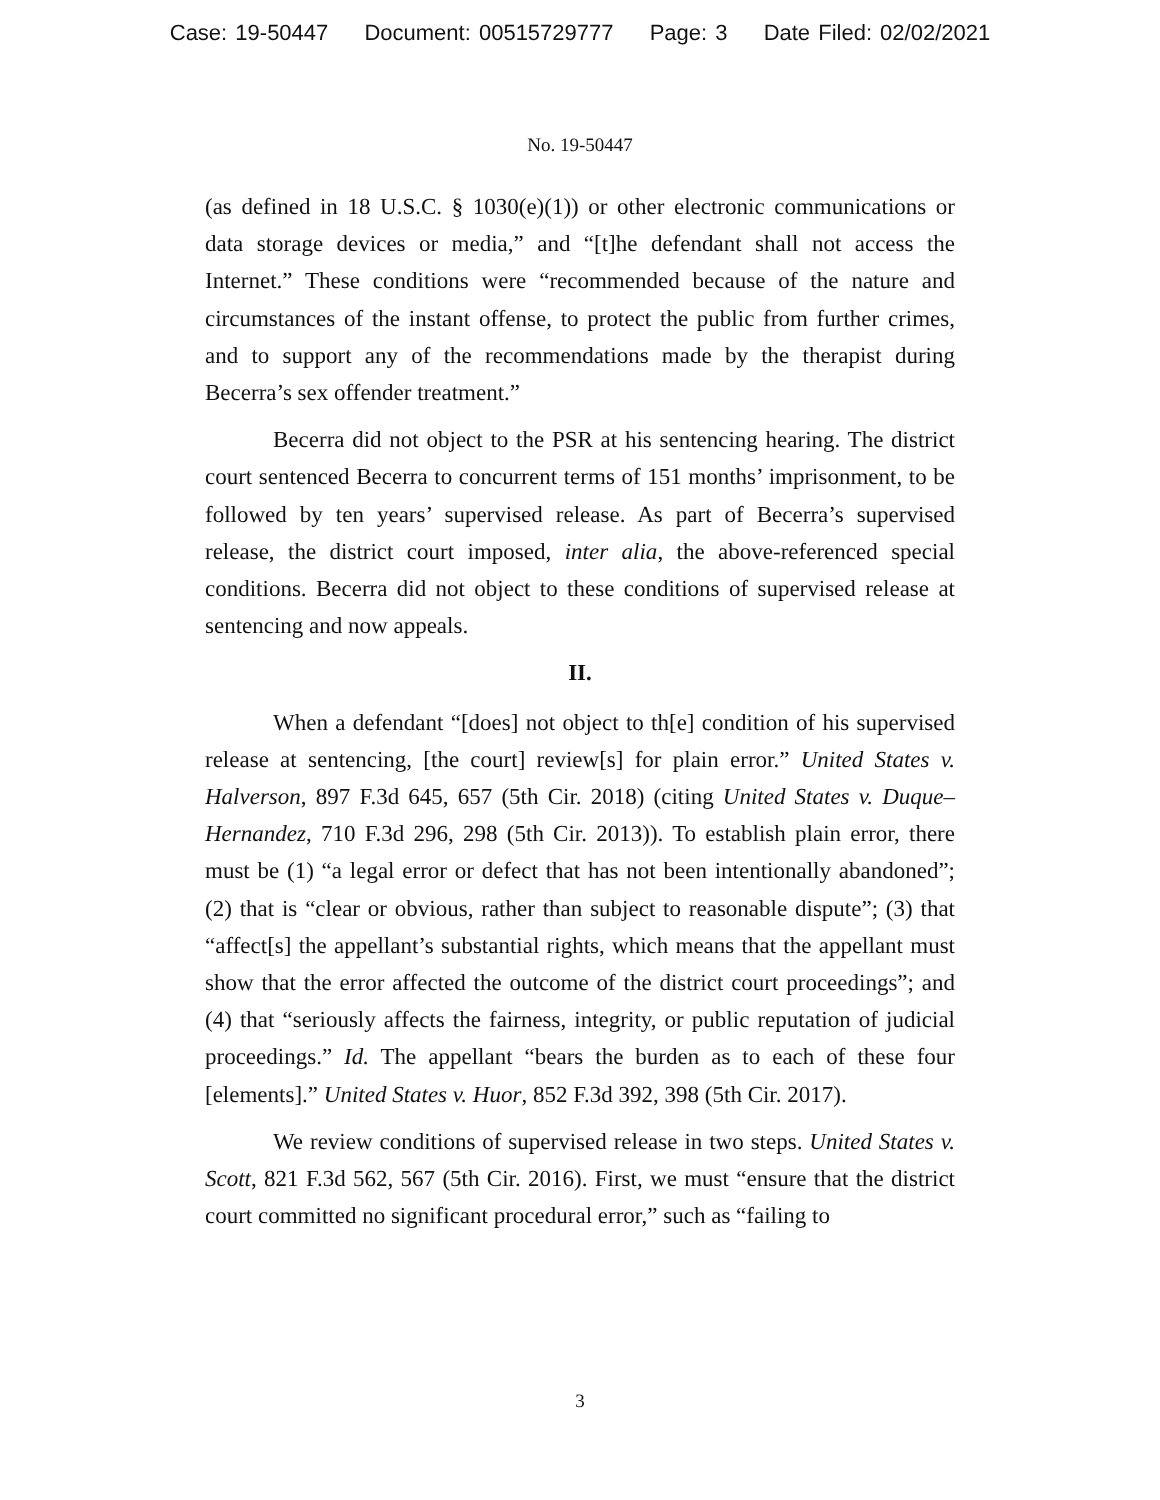Case: 19-50447 Document: 00515729777 Page: 3 Date Filed: 02/02/2021
No. 19-50447
(as defined in 18 U.S.C. § 1030(e)(1)) or other electronic communications or data storage devices or media,” and “[t]he defendant shall not access the Internet.” These conditions were “recommended because of the nature and circumstances of the instant offense, to protect the public from further crimes, and to support any of the recommendations made by the therapist during Becerra’s sex offender treatment.”
Becerra did not object to the PSR at his sentencing hearing. The district court sentenced Becerra to concurrent terms of 151 months’ imprisonment, to be followed by ten years’ supervised release. As part of Becerra’s supervised release, the district court imposed, inter alia, the above-referenced special conditions. Becerra did not object to these conditions of supervised release at sentencing and now appeals.
II.
When a defendant “[does] not object to th[e] condition of his supervised release at sentencing, [the court] review[s] for plain error.” United States v. Halverson, 897 F.3d 645, 657 (5th Cir. 2018) (citing United States v. Duque–Hernandez, 710 F.3d 296, 298 (5th Cir. 2013)). To establish plain error, there must be (1) “a legal error or defect that has not been intentionally abandoned”; (2) that is “clear or obvious, rather than subject to reasonable dispute”; (3) that “affect[s] the appellant’s substantial rights, which means that the appellant must show that the error affected the outcome of the district court proceedings”; and (4) that “seriously affects the fairness, integrity, or public reputation of judicial proceedings.” Id. The appellant “bears the burden as to each of these four [elements].” United States v. Huor, 852 F.3d 392, 398 (5th Cir. 2017).
We review conditions of supervised release in two steps. United States v. Scott, 821 F.3d 562, 567 (5th Cir. 2016). First, we must “ensure that the district court committed no significant procedural error,” such as “failing to
3